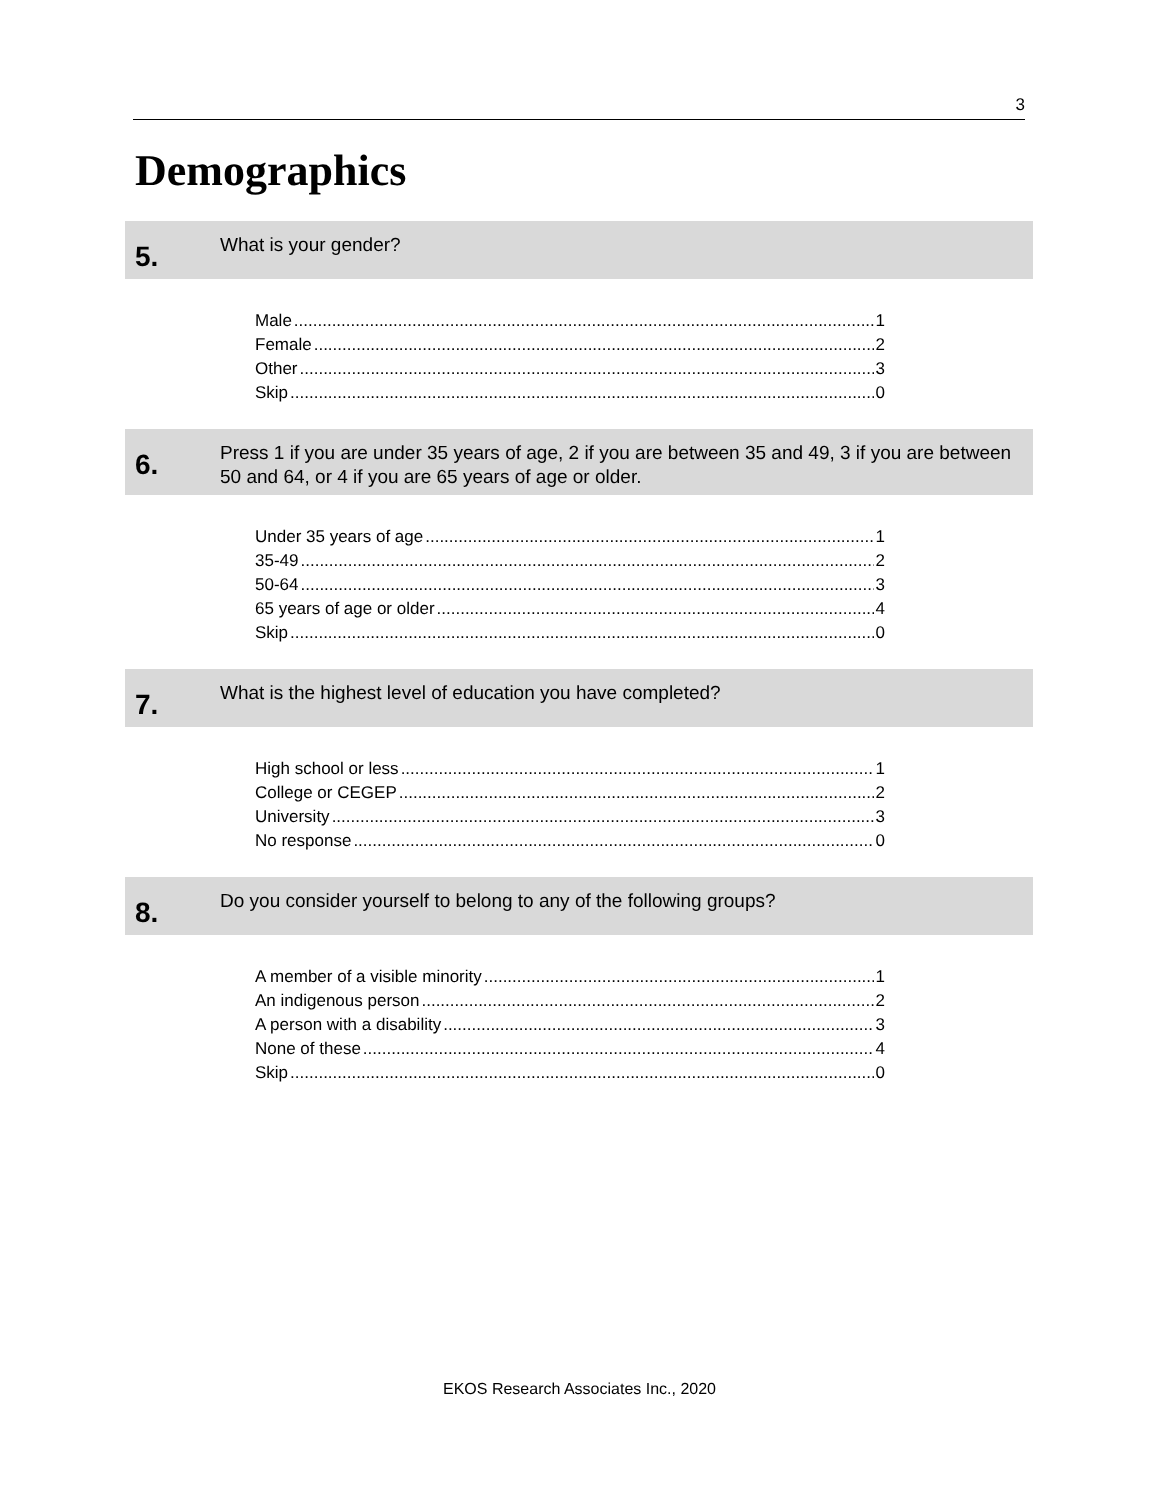3
Demographics
5.
What is your gender?
Male 1
Female 2
Other 3
Skip 0
6.
Press 1 if you are under 35 years of age, 2 if you are between 35 and 49, 3 if you are between 50 and 64, or 4 if you are 65 years of age or older.
Under 35 years of age 1
35-49 2
50-64 3
65 years of age or older 4
Skip 0
7.
What is the highest level of education you have completed?
High school or less 1
College or CEGEP 2
University 3
No response 0
8.
Do you consider yourself to belong to any of the following groups?
A member of a visible minority 1
An indigenous person 2
A person with a disability 3
None of these 4
Skip 0
EKOS Research Associates Inc., 2020